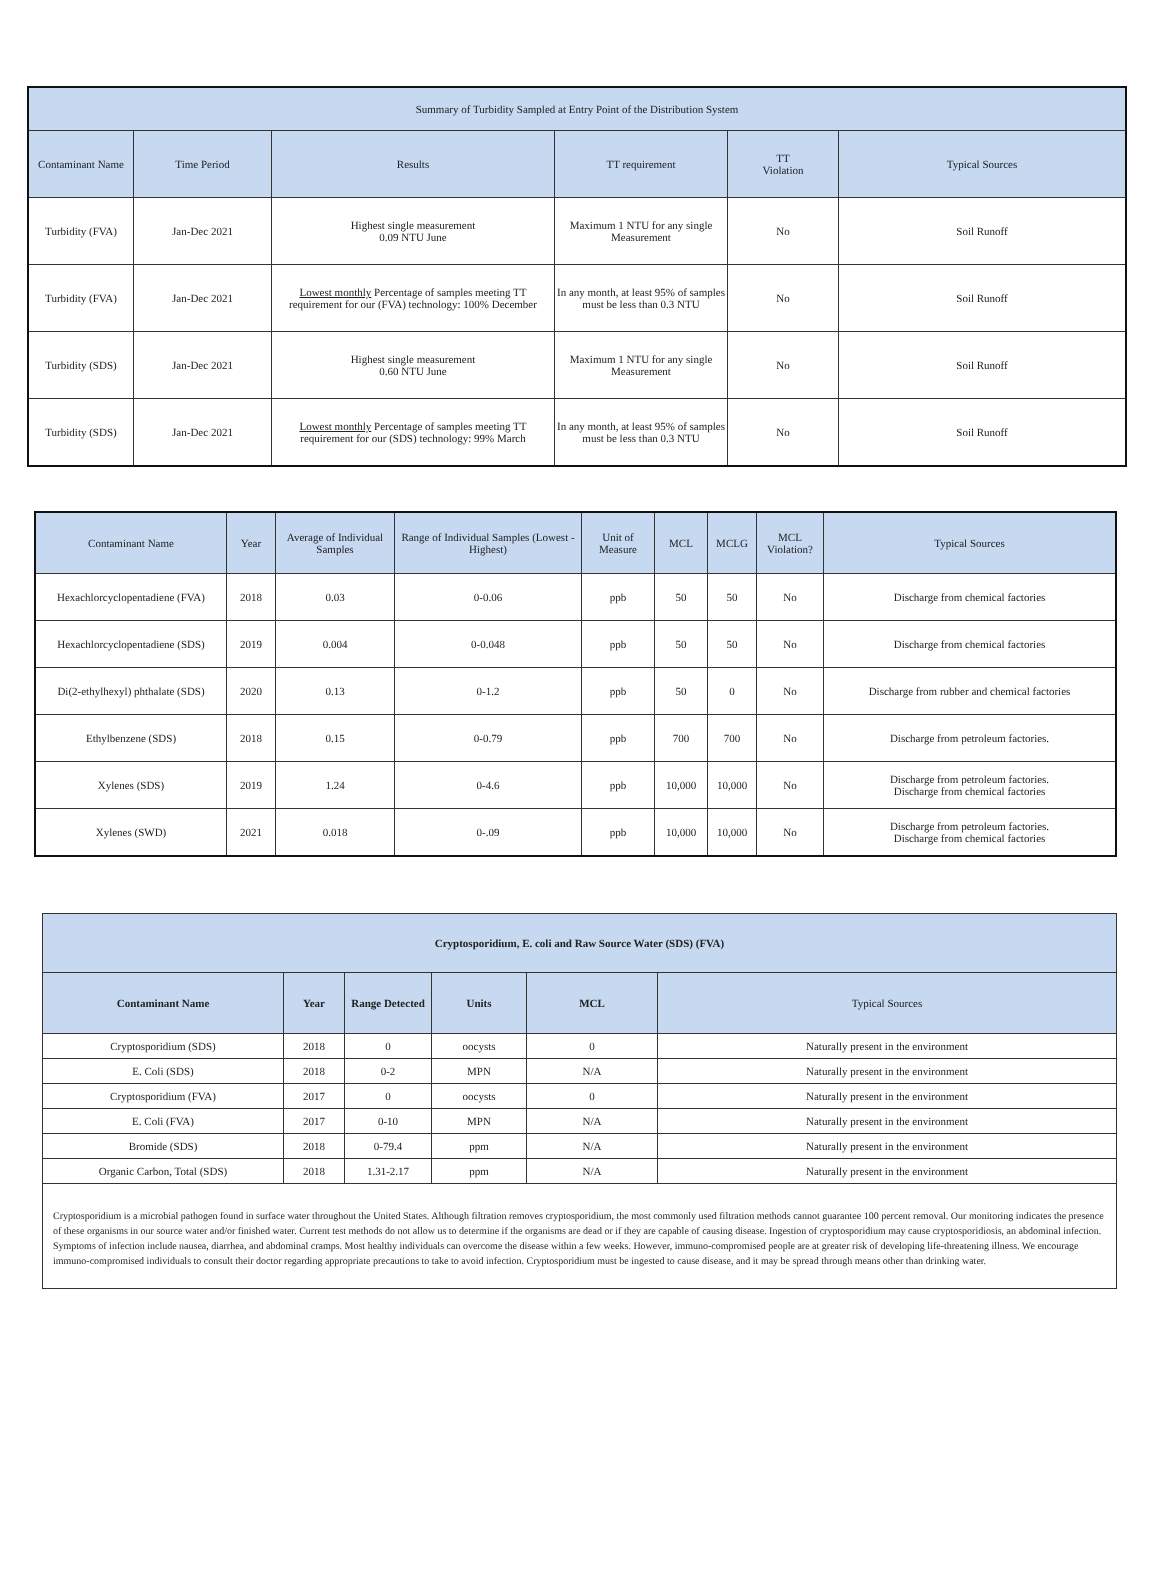| Summary of Turbidity Sampled at Entry Point of the Distribution System | | | | | |
| Contaminant Name | Time Period | Results | TT requirement | TT Violation | Typical Sources |
| Turbidity (FVA) | Jan-Dec 2021 | Highest single measurement 0.09 NTU June | Maximum 1 NTU for any single Measurement | No | Soil Runoff |
| Turbidity (FVA) | Jan-Dec 2021 | Lowest monthly Percentage of samples meeting TT requirement for our (FVA) technology: 100% December | In any month, at least 95% of samples must be less than 0.3 NTU | No | Soil Runoff |
| Turbidity (SDS) | Jan-Dec 2021 | Highest single measurement 0.60 NTU June | Maximum 1 NTU for any single Measurement | No | Soil Runoff |
| Turbidity (SDS) | Jan-Dec 2021 | Lowest monthly Percentage of samples meeting TT requirement for our (SDS) technology: 99% March | In any month, at least 95% of samples must be less than 0.3 NTU | No | Soil Runoff |
| Contaminant Name | Year | Average of Individual Samples | Range of Individual Samples (Lowest - Highest) | Unit of Measure | MCL | MCLG | MCL Violation? | Typical Sources |
| Hexachlorcyclopentadiene (FVA) | 2018 | 0.03 | 0-0.06 | ppb | 50 | 50 | No | Discharge from chemical factories |
| Hexachlorcyclopentadiene (SDS) | 2019 | 0.004 | 0-0.048 | ppb | 50 | 50 | No | Discharge from chemical factories |
| Di(2-ethylhexyl) phthalate (SDS) | 2020 | 0.13 | 0-1.2 | ppb | 50 | 0 | No | Discharge from rubber and chemical factories |
| Ethylbenzene (SDS) | 2018 | 0.15 | 0-0.79 | ppb | 700 | 700 | No | Discharge from petroleum factories. |
| Xylenes (SDS) | 2019 | 1.24 | 0-4.6 | ppb | 10,000 | 10,000 | No | Discharge from petroleum factories. Discharge from chemical factories |
| Xylenes (SWD) | 2021 | 0.018 | 0-.09 | ppb | 10,000 | 10,000 | No | Discharge from petroleum factories. Discharge from chemical factories |
| Cryptosporidium, E. coli and Raw Source Water (SDS) (FVA) | | | | | |
| --- | --- | --- | --- | --- | --- |
| Contaminant Name | Year | Range Detected | Units | MCL | Typical Sources |
| Cryptosporidium (SDS) | 2018 | 0 | oocysts | 0 | Naturally present in the environment |
| E. Coli (SDS) | 2018 | 0-2 | MPN | N/A | Naturally present in the environment |
| Cryptosporidium (FVA) | 2017 | 0 | oocysts | 0 | Naturally present in the environment |
| E. Coli (FVA) | 2017 | 0-10 | MPN | N/A | Naturally present in the environment |
| Bromide (SDS) | 2018 | 0-79.4 | ppm | N/A | Naturally present in the environment |
| Organic Carbon, Total (SDS) | 2018 | 1.31-2.17 | ppm | N/A | Naturally present in the environment |
| Cryptosporidium is a microbial pathogen found in surface water throughout the United States. Although filtration removes cryptosporidium, the most commonly used filtration methods cannot guarantee 100 percent removal. Our monitoring indicates the presence of these organisms in our source water and/or finished water. Current test methods do not allow us to determine if the organisms are dead or if they are capable of causing disease. Ingestion of cryptosporidium may cause cryptosporidiosis, an abdominal infection. Symptoms of infection include nausea, diarrhea, and abdominal cramps. Most healthy individuals can overcome the disease within a few weeks. However, immuno-compromised people are at greater risk of developing life-threatening illness. We encourage immuno-compromised individuals to consult their doctor regarding appropriate precautions to take to avoid infection. Cryptosporidium must be ingested to cause disease, and it may be spread through means other than drinking water. | | | | | |